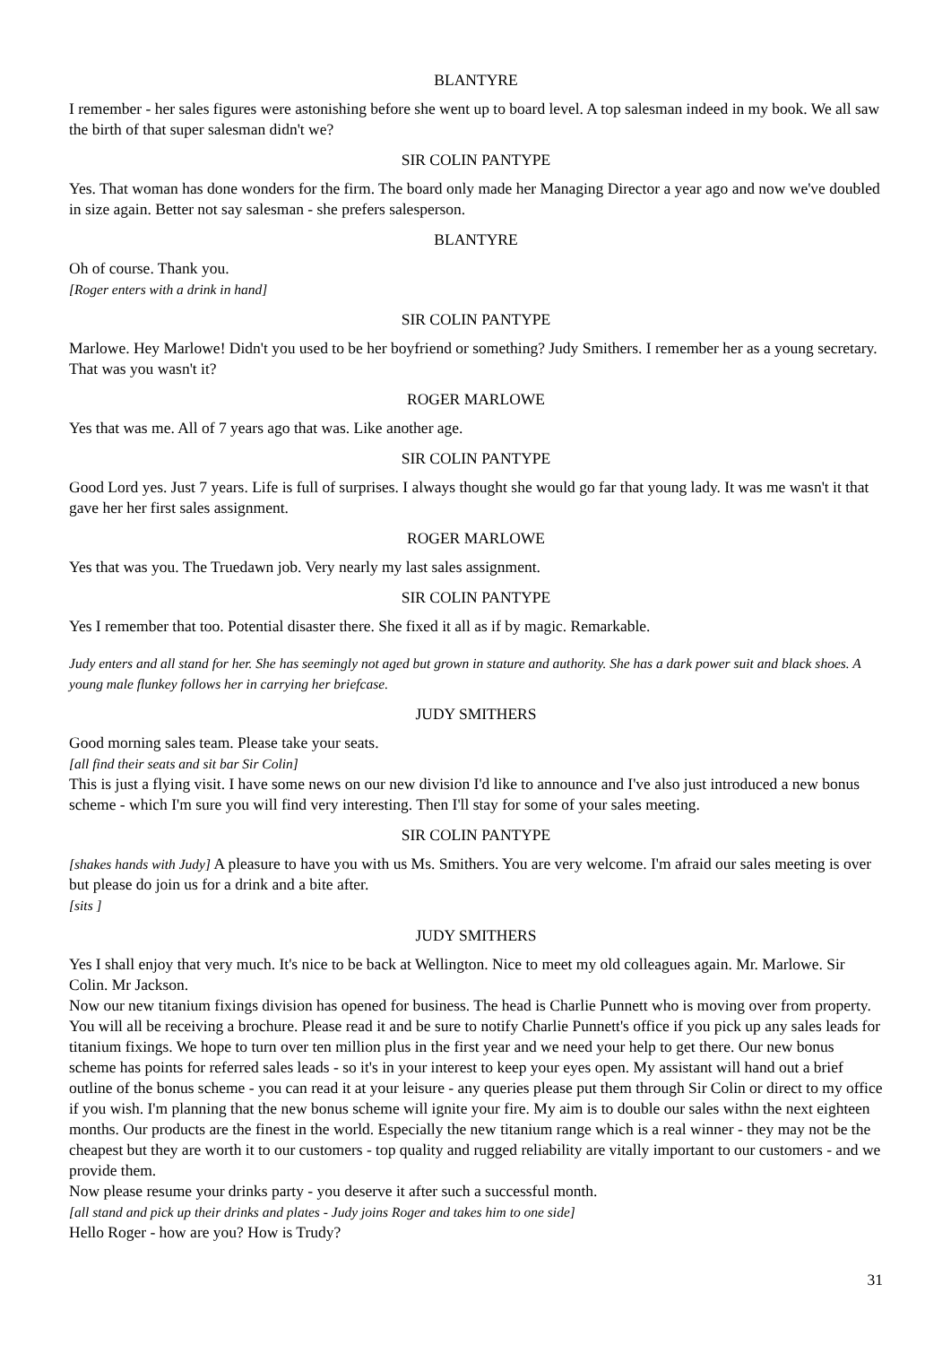BLANTYRE
I remember - her sales figures were astonishing before she went up to board level. A top salesman indeed in my book. We all saw the birth of that super salesman didn't we?
SIR COLIN PANTYPE
Yes. That woman has done wonders for the firm. The board only made her Managing Director a year ago and now we've doubled in size again. Better not say salesman - she prefers salesperson.
BLANTYRE
Oh of course. Thank you.
[Roger enters with a drink in hand]
SIR COLIN PANTYPE
Marlowe. Hey Marlowe! Didn't you used to be her boyfriend or something? Judy Smithers. I remember her as a young secretary. That was you wasn't it?
ROGER MARLOWE
Yes that was me. All of 7 years ago that was. Like another age.
SIR COLIN PANTYPE
Good Lord yes. Just 7 years. Life is full of surprises. I always thought she would go far that young lady. It was me wasn't it that gave her her first sales assignment.
ROGER MARLOWE
Yes that was you. The Truedawn job. Very nearly my last sales assignment.
SIR COLIN PANTYPE
Yes I remember that too. Potential disaster there. She fixed it all as if by magic. Remarkable.
Judy enters and all stand for her. She has seemingly not aged but grown in stature and authority. She has a dark power suit and black shoes. A young male flunkey follows her in carrying her briefcase.
JUDY SMITHERS
Good morning sales team. Please take your seats.
[all find their seats and sit bar Sir Colin]
This is just a flying visit. I have some news on our new division I'd like to announce and I've also just introduced a new bonus scheme - which I'm sure you will find very interesting. Then I'll stay for some of your sales meeting.
SIR COLIN PANTYPE
[shakes hands with Judy] A pleasure to have you with us Ms. Smithers. You are very welcome. I'm afraid our sales meeting is over but please do join us for a drink and a bite after.
[sits ]
JUDY SMITHERS
Yes I shall enjoy that very much. It's nice to be back at Wellington. Nice to meet my old colleagues again. Mr. Marlowe. Sir Colin. Mr Jackson.
Now our new titanium fixings division has opened for business. The head is Charlie Punnett who is moving over from property. You will all be receiving a brochure. Please read it and be sure to notify Charlie Punnett's office if you pick up any sales leads for titanium fixings. We hope to turn over ten million plus in the first year and we need your help to get there. Our new bonus scheme has points for referred sales leads - so it's in your interest to keep your eyes open. My assistant will hand out a brief outline of the bonus scheme - you can read it at your leisure - any queries please put them through Sir Colin or direct to my office if you wish. I'm planning that the new bonus scheme will ignite your fire. My aim is to double our sales withn the next eighteen months. Our products are the finest in the world. Especially the new titanium range which is a real winner - they may not be the cheapest but they are worth it to our customers - top quality and rugged reliability are vitally important to our customers - and we provide them.
Now please resume your drinks party - you deserve it after such a successful month.
[all stand and pick up their drinks and plates - Judy joins Roger and takes him to one side]
Hello Roger - how are you? How is Trudy?
31